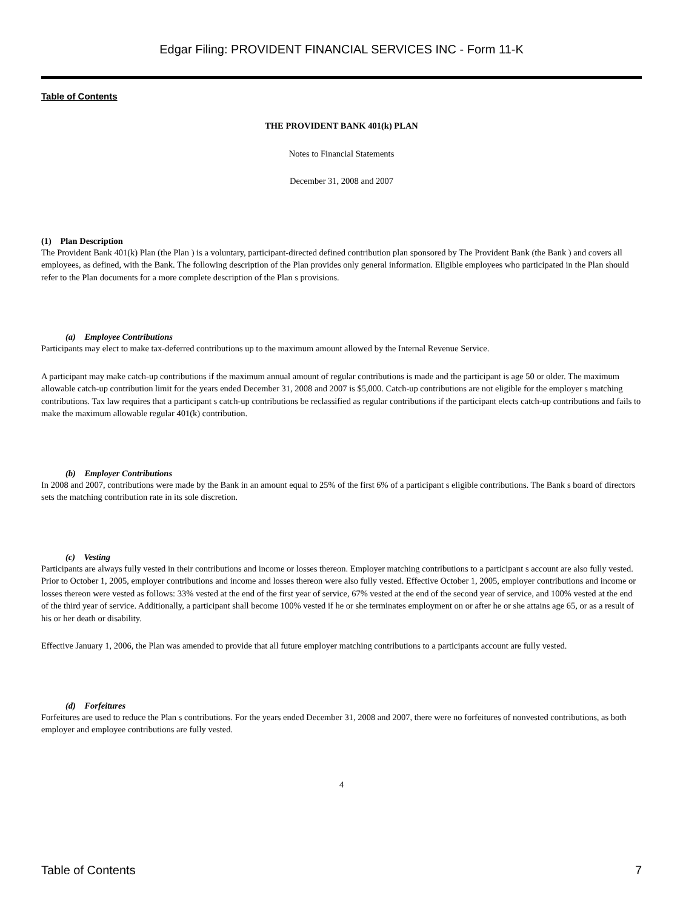Edgar Filing: PROVIDENT FINANCIAL SERVICES INC - Form 11-K
Table of Contents
THE PROVIDENT BANK 401(k) PLAN
Notes to Financial Statements
December 31, 2008 and 2007
(1) Plan Description
The Provident Bank 401(k) Plan (the Plan ) is a voluntary, participant-directed defined contribution plan sponsored by The Provident Bank (the Bank ) and covers all employees, as defined, with the Bank. The following description of the Plan provides only general information. Eligible employees who participated in the Plan should refer to the Plan documents for a more complete description of the Plan s provisions.
(a) Employee Contributions
Participants may elect to make tax-deferred contributions up to the maximum amount allowed by the Internal Revenue Service.
A participant may make catch-up contributions if the maximum annual amount of regular contributions is made and the participant is age 50 or older. The maximum allowable catch-up contribution limit for the years ended December 31, 2008 and 2007 is $5,000. Catch-up contributions are not eligible for the employer s matching contributions. Tax law requires that a participant s catch-up contributions be reclassified as regular contributions if the participant elects catch-up contributions and fails to make the maximum allowable regular 401(k) contribution.
(b) Employer Contributions
In 2008 and 2007, contributions were made by the Bank in an amount equal to 25% of the first 6% of a participant s eligible contributions. The Bank s board of directors sets the matching contribution rate in its sole discretion.
(c) Vesting
Participants are always fully vested in their contributions and income or losses thereon. Employer matching contributions to a participant s account are also fully vested. Prior to October 1, 2005, employer contributions and income and losses thereon were also fully vested. Effective October 1, 2005, employer contributions and income or losses thereon were vested as follows: 33% vested at the end of the first year of service, 67% vested at the end of the second year of service, and 100% vested at the end of the third year of service. Additionally, a participant shall become 100% vested if he or she terminates employment on or after he or she attains age 65, or as a result of his or her death or disability.
Effective January 1, 2006, the Plan was amended to provide that all future employer matching contributions to a participants account are fully vested.
(d) Forfeitures
Forfeitures are used to reduce the Plan s contributions. For the years ended December 31, 2008 and 2007, there were no forfeitures of nonvested contributions, as both employer and employee contributions are fully vested.
4
Table of Contents 7